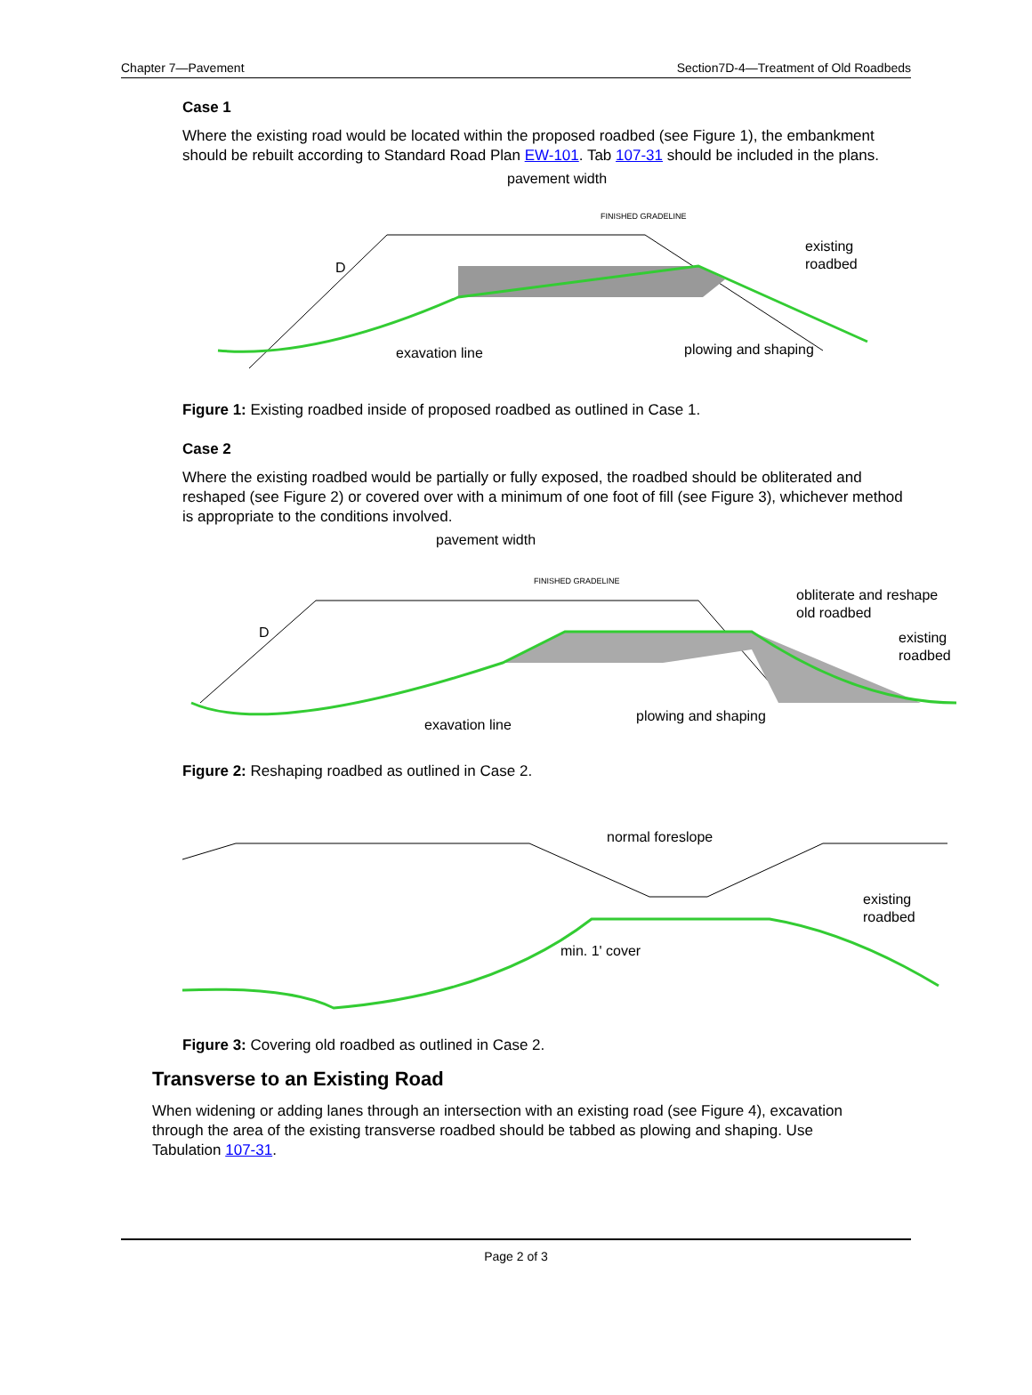Chapter 7—Pavement Section7D-4—Treatment of Old Roadbeds
Case 1
Where the existing road would be located within the proposed roadbed (see Figure 1), the embankment should be rebuilt according to Standard Road Plan EW-101. Tab 107-31 should be included in the plans.
pavement width
existing
roadbed
exavation line
plowing and shaping
D
FINISHED GRADELINE
Figure 1: Existing roadbed inside of proposed roadbed as outlined in Case 1.
Case 2
Where the existing roadbed would be partially or fully exposed, the roadbed should be obliterated and reshaped (see Figure 2) or covered over with a minimum of one foot of fill (see Figure 3), whichever method is appropriate to the conditions involved.
pavement width
obliterate and reshape
old roadbed
existing
roadbed
exavation line
plowing and shaping
D
FINISHED GRADELINE
Figure 2: Reshaping roadbed as outlined in Case 2.
normal foreslope
existing
roadbed
min. 1' cover
Figure 3: Covering old roadbed as outlined in Case 2.
Transverse to an Existing Road
When widening or adding lanes through an intersection with an existing road (see Figure 4), excavation through the area of the existing transverse roadbed should be tabbed as plowing and shaping. Use Tabulation 107-31.
Page 2 of 3